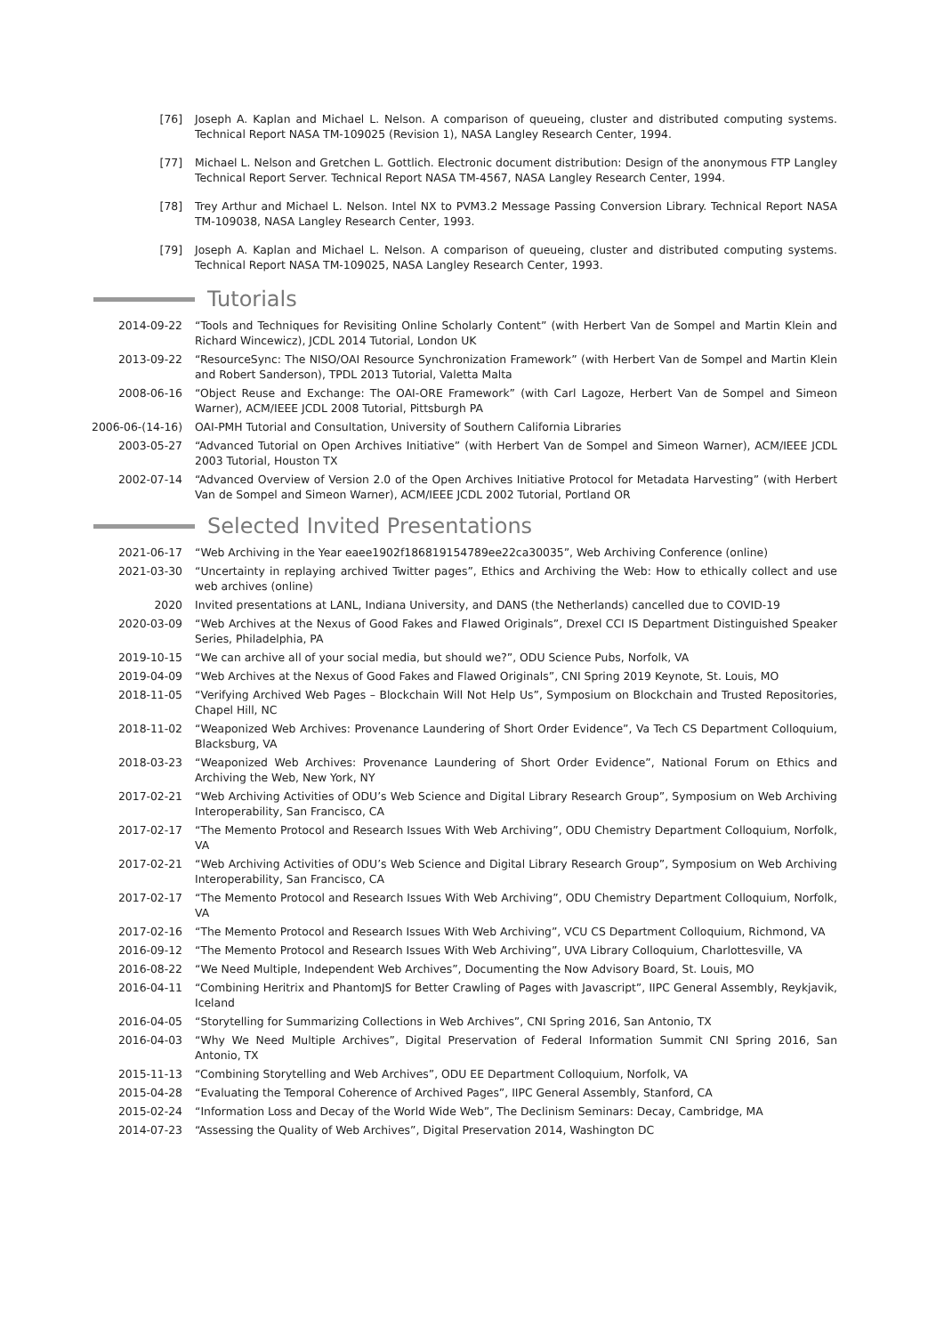[76] Joseph A. Kaplan and Michael L. Nelson. A comparison of queueing, cluster and distributed computing systems. Technical Report NASA TM-109025 (Revision 1), NASA Langley Research Center, 1994.
[77] Michael L. Nelson and Gretchen L. Gottlich. Electronic document distribution: Design of the anonymous FTP Langley Technical Report Server. Technical Report NASA TM-4567, NASA Langley Research Center, 1994.
[78] Trey Arthur and Michael L. Nelson. Intel NX to PVM3.2 Message Passing Conversion Library. Technical Report NASA TM-109038, NASA Langley Research Center, 1993.
[79] Joseph A. Kaplan and Michael L. Nelson. A comparison of queueing, cluster and distributed computing systems. Technical Report NASA TM-109025, NASA Langley Research Center, 1993.
Tutorials
2014-09-22 “Tools and Techniques for Revisiting Online Scholarly Content” (with Herbert Van de Sompel and Martin Klein and Richard Wincewicz), JCDL 2014 Tutorial, London UK
2013-09-22 “ResourceSync: The NISO/OAI Resource Synchronization Framework” (with Herbert Van de Sompel and Martin Klein and Robert Sanderson), TPDL 2013 Tutorial, Valetta Malta
2008-06-16 “Object Reuse and Exchange: The OAI-ORE Framework” (with Carl Lagoze, Herbert Van de Sompel and Simeon Warner), ACM/IEEE JCDL 2008 Tutorial, Pittsburgh PA
2006-06-(14-16) OAI-PMH Tutorial and Consultation, University of Southern California Libraries
2003-05-27 “Advanced Tutorial on Open Archives Initiative” (with Herbert Van de Sompel and Simeon Warner), ACM/IEEE JCDL 2003 Tutorial, Houston TX
2002-07-14 “Advanced Overview of Version 2.0 of the Open Archives Initiative Protocol for Metadata Harvesting” (with Herbert Van de Sompel and Simeon Warner), ACM/IEEE JCDL 2002 Tutorial, Portland OR
Selected Invited Presentations
2021-06-17 “Web Archiving in the Year eaee1902f186819154789ee22ca30035”, Web Archiving Conference (online)
2021-03-30 “Uncertainty in replaying archived Twitter pages”, Ethics and Archiving the Web: How to ethically collect and use web archives (online)
2020 Invited presentations at LANL, Indiana University, and DANS (the Netherlands) cancelled due to COVID-19
2020-03-09 “Web Archives at the Nexus of Good Fakes and Flawed Originals”, Drexel CCI IS Department Distinguished Speaker Series, Philadelphia, PA
2019-10-15 “We can archive all of your social media, but should we?”, ODU Science Pubs, Norfolk, VA
2019-04-09 “Web Archives at the Nexus of Good Fakes and Flawed Originals”, CNI Spring 2019 Keynote, St. Louis, MO
2018-11-05 “Verifying Archived Web Pages – Blockchain Will Not Help Us”, Symposium on Blockchain and Trusted Repositories, Chapel Hill, NC
2018-11-02 “Weaponized Web Archives: Provenance Laundering of Short Order Evidence”, Va Tech CS Department Colloquium, Blacksburg, VA
2018-03-23 “Weaponized Web Archives: Provenance Laundering of Short Order Evidence”, National Forum on Ethics and Archiving the Web, New York, NY
2017-02-21 “Web Archiving Activities of ODU’s Web Science and Digital Library Research Group”, Symposium on Web Archiving Interoperability, San Francisco, CA
2017-02-17 “The Memento Protocol and Research Issues With Web Archiving”, ODU Chemistry Department Colloquium, Norfolk, VA
2017-02-21 “Web Archiving Activities of ODU’s Web Science and Digital Library Research Group”, Symposium on Web Archiving Interoperability, San Francisco, CA
2017-02-17 “The Memento Protocol and Research Issues With Web Archiving”, ODU Chemistry Department Colloquium, Norfolk, VA
2017-02-16 “The Memento Protocol and Research Issues With Web Archiving”, VCU CS Department Colloquium, Richmond, VA
2016-09-12 “The Memento Protocol and Research Issues With Web Archiving”, UVA Library Colloquium, Charlottesville, VA
2016-08-22 “We Need Multiple, Independent Web Archives”, Documenting the Now Advisory Board, St. Louis, MO
2016-04-11 “Combining Heritrix and PhantomJS for Better Crawling of Pages with Javascript”, IIPC General Assembly, Reykjavik, Iceland
2016-04-05 “Storytelling for Summarizing Collections in Web Archives”, CNI Spring 2016, San Antonio, TX
2016-04-03 “Why We Need Multiple Archives”, Digital Preservation of Federal Information Summit CNI Spring 2016, San Antonio, TX
2015-11-13 “Combining Storytelling and Web Archives”, ODU EE Department Colloquium, Norfolk, VA
2015-04-28 “Evaluating the Temporal Coherence of Archived Pages”, IIPC General Assembly, Stanford, CA
2015-02-24 “Information Loss and Decay of the World Wide Web”, The Declinism Seminars: Decay, Cambridge, MA
2014-07-23 “Assessing the Quality of Web Archives”, Digital Preservation 2014, Washington DC